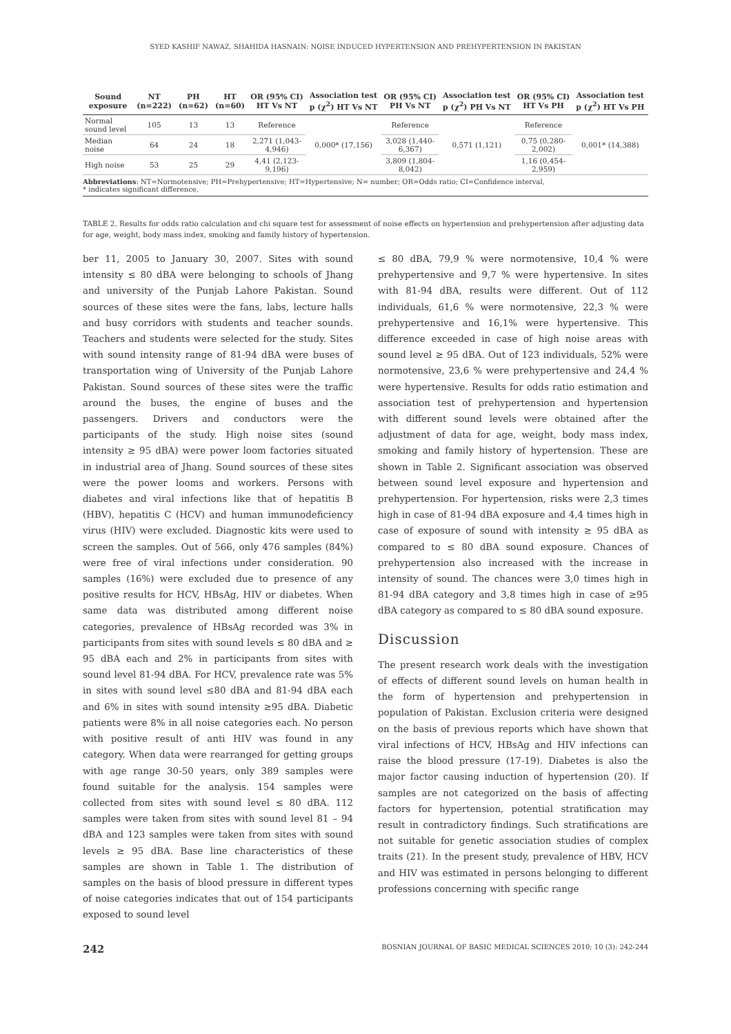SYED KASHIF NAWAZ, SHAHIDA HASNAIN: NOISE INDUCED HYPERTENSION AND PREHYPERTENSION IN PAKISTAN
| Sound exposure | NT (n=222) | PH (n=62) | HT (n=60) | OR (95% CI) HT Vs NT | Association test p (χ<sup>2</sup>) HT Vs NT | OR (95% CI) PH Vs NT | Association test p (χ<sup>2</sup>) PH Vs NT | OR (95% CI) HT Vs PH | Association test p (χ<sup>2</sup>) HT Vs PH |
| --- | --- | --- | --- | --- | --- | --- | --- | --- | --- |
| Normal sound level | 105 | 13 | 13 | Reference | 0,000* (17,156) | Reference | 0,571 (1,121) | Reference | 0,001* (14,388) |
| Median noise | 64 | 24 | 18 | 2,271 (1,043-4,946) | | 3,028 (1,440-6,367) | | 0,75 (0,280-2,002) | |
| High noise | 53 | 25 | 29 | 4,41 (2,123-9,196) | | 3,809 (1,804-8,042) | | 1,16 (0,454-2,959) | |
| Abbreviations : NT=Normotensive; PH=Prehypertensive; HT=Hypertensive; N= number; OR=Odds ratio; CI=Confidence interval, * indicates significant difference, | | | | | | | | | |
TABLE 2. Results for odds ratio calculation and chi square test for assessment of noise effects on hypertension and prehypertension after adjusting data for age, weight, body mass index, smoking and family history of hypertension.
ber 11, 2005 to January 30, 2007. Sites with sound intensity ≤ 80 dBA were belonging to schools of Jhang and university of the Punjab Lahore Pakistan. Sound sources of these sites were the fans, labs, lecture halls and busy corridors with students and teacher sounds. Teachers and students were selected for the study. Sites with sound intensity range of 81-94 dBA were buses of transportation wing of University of the Punjab Lahore Pakistan. Sound sources of these sites were the traffic around the buses, the engine of buses and the passengers. Drivers and conductors were the participants of the study. High noise sites (sound intensity ≥ 95 dBA) were power loom factories situated in industrial area of Jhang. Sound sources of these sites were the power looms and workers. Persons with diabetes and viral infections like that of hepatitis B (HBV), hepatitis C (HCV) and human immunodeficiency virus (HIV) were excluded. Diagnostic kits were used to screen the samples. Out of 566, only 476 samples (84%) were free of viral infections under consideration. 90 samples (16%) were excluded due to presence of any positive results for HCV, HBsAg, HIV or diabetes. When same data was distributed among different noise categories, prevalence of HBsAg recorded was 3% in participants from sites with sound levels ≤ 80 dBA and ≥ 95 dBA each and 2% in participants from sites with sound level 81-94 dBA. For HCV, prevalence rate was 5% in sites with sound level ≤80 dBA and 81-94 dBA each and 6% in sites with sound intensity ≥95 dBA. Diabetic patients were 8% in all noise categories each. No person with positive result of anti HIV was found in any category. When data were rearranged for getting groups with age range 30-50 years, only 389 samples were found suitable for the analysis. 154 samples were collected from sites with sound level ≤ 80 dBA. 112 samples were taken from sites with sound level 81 – 94 dBA and 123 samples were taken from sites with sound levels ≥ 95 dBA. Base line characteristics of these samples are shown in Table 1. The distribution of samples on the basis of blood pressure in different types of noise categories indicates that out of 154 participants exposed to sound level
≤ 80 dBA, 79,9 % were normotensive, 10,4 % were prehypertensive and 9,7 % were hypertensive. In sites with 81-94 dBA, results were different. Out of 112 individuals, 61,6 % were normotensive, 22,3 % were prehypertensive and 16,1% were hypertensive. This difference exceeded in case of high noise areas with sound level ≥ 95 dBA. Out of 123 individuals, 52% were normotensive, 23,6 % were prehypertensive and 24,4 % were hypertensive. Results for odds ratio estimation and association test of prehypertension and hypertension with different sound levels were obtained after the adjustment of data for age, weight, body mass index, smoking and family history of hypertension. These are shown in Table 2. Significant association was observed between sound level exposure and hypertension and prehypertension. For hypertension, risks were 2,3 times high in case of 81-94 dBA exposure and 4,4 times high in case of exposure of sound with intensity ≥ 95 dBA as compared to ≤ 80 dBA sound exposure. Chances of prehypertension also increased with the increase in intensity of sound. The chances were 3,0 times high in 81-94 dBA category and 3,8 times high in case of ≥95 dBA category as compared to ≤ 80 dBA sound exposure.
Discussion
The present research work deals with the investigation of effects of different sound levels on human health in the form of hypertension and prehypertension in population of Pakistan. Exclusion criteria were designed on the basis of previous reports which have shown that viral infections of HCV, HBsAg and HIV infections can raise the blood pressure (17-19). Diabetes is also the major factor causing induction of hypertension (20). If samples are not categorized on the basis of affecting factors for hypertension, potential stratification may result in contradictory findings. Such stratifications are not suitable for genetic association studies of complex traits (21). In the present study, prevalence of HBV, HCV and HIV was estimated in persons belonging to different professions concerning with specific range
242 BOSNIAN JOURNAL OF BASIC MEDICAL SCIENCES 2010; 10 (3): 242-244